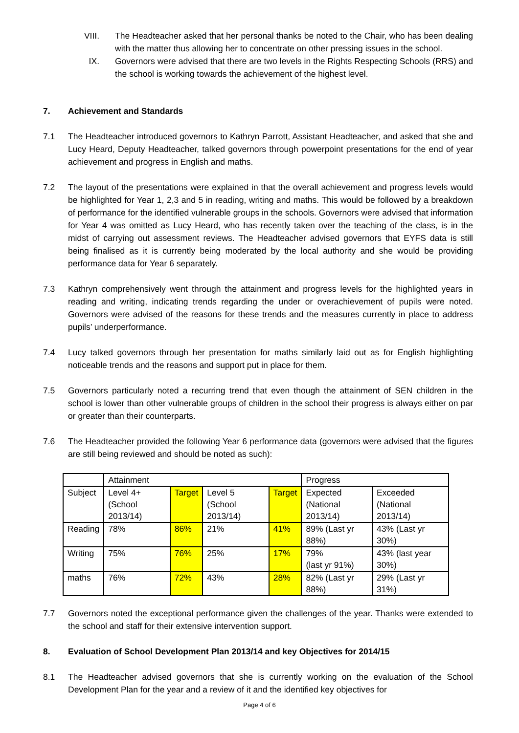VIII. The Headteacher asked that her personal thanks be noted to the Chair, who has been dealing with the matter thus allowing her to concentrate on other pressing issues in the school.
IX. Governors were advised that there are two levels in the Rights Respecting Schools (RRS) and the school is working towards the achievement of the highest level.
7. Achievement and Standards
7.1 The Headteacher introduced governors to Kathryn Parrott, Assistant Headteacher, and asked that she and Lucy Heard, Deputy Headteacher, talked governors through powerpoint presentations for the end of year achievement and progress in English and maths.
7.2 The layout of the presentations were explained in that the overall achievement and progress levels would be highlighted for Year 1, 2,3 and 5 in reading, writing and maths. This would be followed by a breakdown of performance for the identified vulnerable groups in the schools. Governors were advised that information for Year 4 was omitted as Lucy Heard, who has recently taken over the teaching of the class, is in the midst of carrying out assessment reviews. The Headteacher advised governors that EYFS data is still being finalised as it is currently being moderated by the local authority and she would be providing performance data for Year 6 separately.
7.3 Kathryn comprehensively went through the attainment and progress levels for the highlighted years in reading and writing, indicating trends regarding the under or overachievement of pupils were noted. Governors were advised of the reasons for these trends and the measures currently in place to address pupils’ underperformance.
7.4 Lucy talked governors through her presentation for maths similarly laid out as for English highlighting noticeable trends and the reasons and support put in place for them.
7.5 Governors particularly noted a recurring trend that even though the attainment of SEN children in the school is lower than other vulnerable groups of children in the school their progress is always either on par or greater than their counterparts.
7.6 The Headteacher provided the following Year 6 performance data (governors were advised that the figures are still being reviewed and should be noted as such):
| | Attainment | | | | Progress | |
| Subject | Level 4+ (School 2013/14) | Target | Level 5 (School 2013/14) | Target | Expected (National 2013/14) | Exceeded (National 2013/14) |
| Reading | 78% | 86% | 21% | 41% | 89% (Last yr 88%) | 43% (Last yr 30%) |
| Writing | 75% | 76% | 25% | 17% | 79% (last yr 91%) | 43% (last year 30%) |
| maths | 76% | 72% | 43% | 28% | 82% (Last yr 88%) | 29% (Last yr 31%) |
7.7 Governors noted the exceptional performance given the challenges of the year. Thanks were extended to the school and staff for their extensive intervention support.
8. Evaluation of School Development Plan 2013/14 and key Objectives for 2014/15
8.1 The Headteacher advised governors that she is currently working on the evaluation of the School Development Plan for the year and a review of it and the identified key objectives for
Page 4 of 6